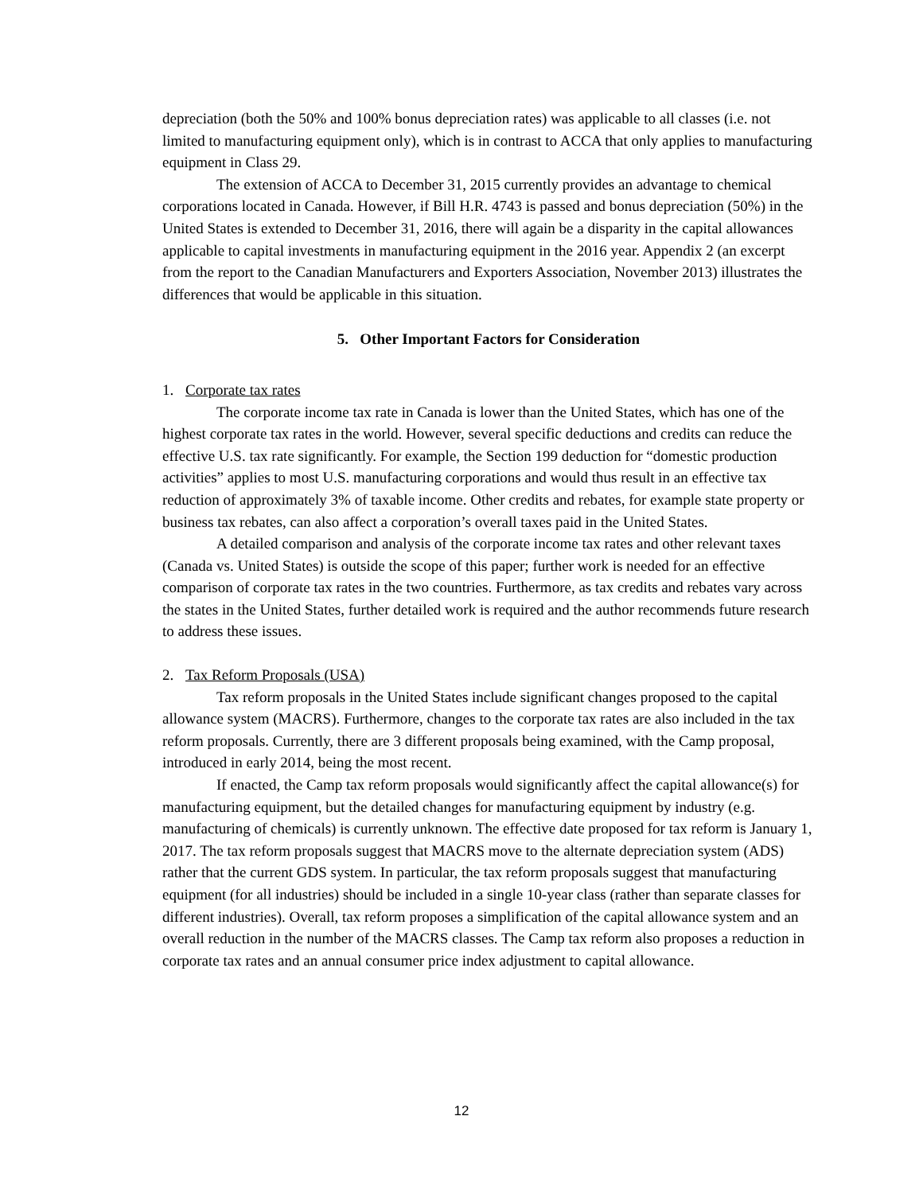depreciation (both the 50% and 100% bonus depreciation rates) was applicable to all classes (i.e. not limited to manufacturing equipment only), which is in contrast to ACCA that only applies to manufacturing equipment in Class 29.
The extension of ACCA to December 31, 2015 currently provides an advantage to chemical corporations located in Canada. However, if Bill H.R. 4743 is passed and bonus depreciation (50%) in the United States is extended to December 31, 2016, there will again be a disparity in the capital allowances applicable to capital investments in manufacturing equipment in the 2016 year. Appendix 2 (an excerpt from the report to the Canadian Manufacturers and Exporters Association, November 2013) illustrates the differences that would be applicable in this situation.
5. Other Important Factors for Consideration
1. Corporate tax rates
The corporate income tax rate in Canada is lower than the United States, which has one of the highest corporate tax rates in the world. However, several specific deductions and credits can reduce the effective U.S. tax rate significantly. For example, the Section 199 deduction for “domestic production activities” applies to most U.S. manufacturing corporations and would thus result in an effective tax reduction of approximately 3% of taxable income. Other credits and rebates, for example state property or business tax rebates, can also affect a corporation’s overall taxes paid in the United States.
A detailed comparison and analysis of the corporate income tax rates and other relevant taxes (Canada vs. United States) is outside the scope of this paper; further work is needed for an effective comparison of corporate tax rates in the two countries. Furthermore, as tax credits and rebates vary across the states in the United States, further detailed work is required and the author recommends future research to address these issues.
2. Tax Reform Proposals (USA)
Tax reform proposals in the United States include significant changes proposed to the capital allowance system (MACRS). Furthermore, changes to the corporate tax rates are also included in the tax reform proposals. Currently, there are 3 different proposals being examined, with the Camp proposal, introduced in early 2014, being the most recent.
If enacted, the Camp tax reform proposals would significantly affect the capital allowance(s) for manufacturing equipment, but the detailed changes for manufacturing equipment by industry (e.g. manufacturing of chemicals) is currently unknown. The effective date proposed for tax reform is January 1, 2017. The tax reform proposals suggest that MACRS move to the alternate depreciation system (ADS) rather that the current GDS system. In particular, the tax reform proposals suggest that manufacturing equipment (for all industries) should be included in a single 10-year class (rather than separate classes for different industries). Overall, tax reform proposes a simplification of the capital allowance system and an overall reduction in the number of the MACRS classes. The Camp tax reform also proposes a reduction in corporate tax rates and an annual consumer price index adjustment to capital allowance.
12